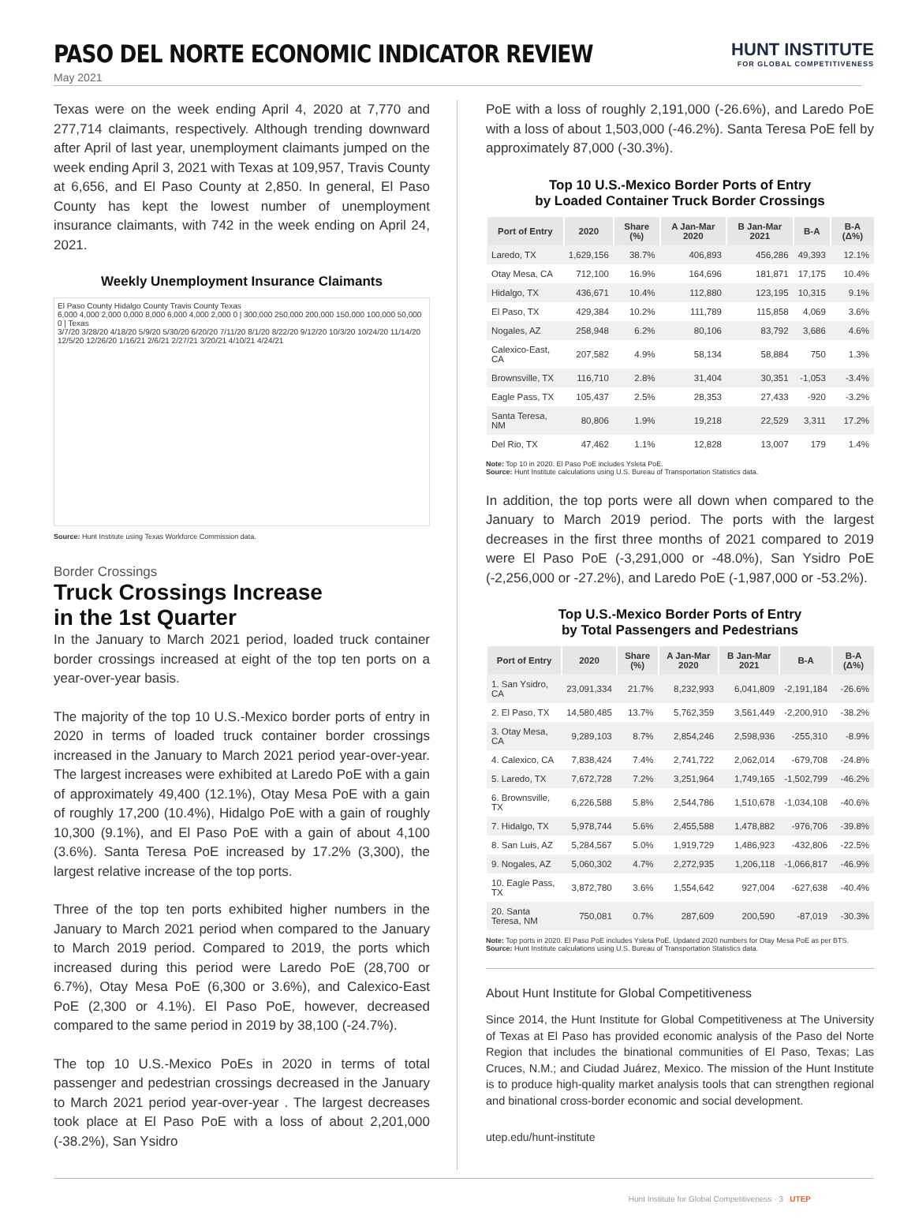PASO DEL NORTE ECONOMIC INDICATOR REVIEW
HUNT INSTITUTE
FOR GLOBAL COMPETITIVENESS
May 2021
Texas were on the week ending April 4, 2020 at 7,770 and 277,714 claimants, respectively. Although trending downward after April of last year, unemployment claimants jumped on the week ending April 3, 2021 with Texas at 109,957, Travis County at 6,656, and El Paso County at 2,850. In general, El Paso County has kept the lowest number of unemployment insurance claimants, with 742 in the week ending on April 24, 2021.
Weekly Unemployment Insurance Claimants
El Paso County Hidalgo County Travis County Texas
6,000 4,000 2,000 0,000 8,000 6,000 4,000 2,000 0 | 300,000 250,000 200,000 150,000 100,000 50,000 0 | Texas
3/7/20 3/28/20 4/18/20 5/9/20 5/30/20 6/20/20 7/11/20 8/1/20 8/22/20 9/12/20 10/3/20 10/24/20 11/14/20 12/5/20 12/26/20 1/16/21 2/6/21 2/27/21 3/20/21 4/10/21 4/24/21
Source: Hunt Institute using Texas Workforce Commission data.
Border Crossings
Truck Crossings Increase
in the 1st Quarter
In the January to March 2021 period, loaded truck container border crossings increased at eight of the top ten ports on a year-over-year basis.
The majority of the top 10 U.S.-Mexico border ports of entry in 2020 in terms of loaded truck container border crossings increased in the January to March 2021 period year-over-year. The largest increases were exhibited at Laredo PoE with a gain of approximately 49,400 (12.1%), Otay Mesa PoE with a gain of roughly 17,200 (10.4%), Hidalgo PoE with a gain of roughly 10,300 (9.1%), and El Paso PoE with a gain of about 4,100 (3.6%). Santa Teresa PoE increased by 17.2% (3,300), the largest relative increase of the top ports.
Three of the top ten ports exhibited higher numbers in the January to March 2021 period when compared to the January to March 2019 period. Compared to 2019, the ports which increased during this period were Laredo PoE (28,700 or 6.7%), Otay Mesa PoE (6,300 or 3.6%), and Calexico-East PoE (2,300 or 4.1%). El Paso PoE, however, decreased compared to the same period in 2019 by 38,100 (-24.7%).
The top 10 U.S.-Mexico PoEs in 2020 in terms of total passenger and pedestrian crossings decreased in the January to March 2021 period year-over-year . The largest decreases took place at El Paso PoE with a loss of about 2,201,000 (-38.2%), San Ysidro
PoE with a loss of roughly 2,191,000 (-26.6%), and Laredo PoE with a loss of about 1,503,000 (-46.2%). Santa Teresa PoE fell by approximately 87,000 (-30.3%).
Top 10 U.S.-Mexico Border Ports of Entry
by Loaded Container Truck Border Crossings
| Port of Entry | 2020 | Share (%) | A Jan-Mar 2020 | B Jan-Mar 2021 | B-A | B-A (Δ%) |
| --- | --- | --- | --- | --- | --- | --- |
| Laredo, TX | 1,629,156 | 38.7% | 406,893 | 456,286 | 49,393 | 12.1% |
| Otay Mesa, CA | 712,100 | 16.9% | 164,696 | 181,871 | 17,175 | 10.4% |
| Hidalgo, TX | 436,671 | 10.4% | 112,880 | 123,195 | 10,315 | 9.1% |
| El Paso, TX | 429,384 | 10.2% | 111,789 | 115,858 | 4,069 | 3.6% |
| Nogales, AZ | 258,948 | 6.2% | 80,106 | 83,792 | 3,686 | 4.6% |
| Calexico-East, CA | 207,582 | 4.9% | 58,134 | 58,884 | 750 | 1.3% |
| Brownsville, TX | 116,710 | 2.8% | 31,404 | 30,351 | -1,053 | -3.4% |
| Eagle Pass, TX | 105,437 | 2.5% | 28,353 | 27,433 | -920 | -3.2% |
| Santa Teresa, NM | 80,806 | 1.9% | 19,218 | 22,529 | 3,311 | 17.2% |
| Del Rio, TX | 47,462 | 1.1% | 12,828 | 13,007 | 179 | 1.4% |
Note: Top 10 in 2020. El Paso PoE includes Ysleta PoE.
Source: Hunt Institute calculations using U.S. Bureau of Transportation Statistics data.
In addition, the top ports were all down when compared to the January to March 2019 period. The ports with the largest decreases in the first three months of 2021 compared to 2019 were El Paso PoE (-3,291,000 or -48.0%), San Ysidro PoE (-2,256,000 or -27.2%), and Laredo PoE (-1,987,000 or -53.2%).
Top U.S.-Mexico Border Ports of Entry
by Total Passengers and Pedestrians
| Port of Entry | 2020 | Share (%) | A Jan-Mar 2020 | B Jan-Mar 2021 | B-A | B-A (Δ%) |
| --- | --- | --- | --- | --- | --- | --- |
| 1. San Ysidro, CA | 23,091,334 | 21.7% | 8,232,993 | 6,041,809 | -2,191,184 | -26.6% |
| 2. El Paso, TX | 14,580,485 | 13.7% | 5,762,359 | 3,561,449 | -2,200,910 | -38.2% |
| 3. Otay Mesa, CA | 9,289,103 | 8.7% | 2,854,246 | 2,598,936 | -255,310 | -8.9% |
| 4. Calexico, CA | 7,838,424 | 7.4% | 2,741,722 | 2,062,014 | -679,708 | -24.8% |
| 5. Laredo, TX | 7,672,728 | 7.2% | 3,251,964 | 1,749,165 | -1,502,799 | -46.2% |
| 6. Brownsville, TX | 6,226,588 | 5.8% | 2,544,786 | 1,510,678 | -1,034,108 | -40.6% |
| 7. Hidalgo, TX | 5,978,744 | 5.6% | 2,455,588 | 1,478,882 | -976,706 | -39.8% |
| 8. San Luis, AZ | 5,284,567 | 5.0% | 1,919,729 | 1,486,923 | -432,806 | -22.5% |
| 9. Nogales, AZ | 5,060,302 | 4.7% | 2,272,935 | 1,206,118 | -1,066,817 | -46.9% |
| 10. Eagle Pass, TX | 3,872,780 | 3.6% | 1,554,642 | 927,004 | -627,638 | -40.4% |
| 20. Santa Teresa, NM | 750,081 | 0.7% | 287,609 | 200,590 | -87,019 | -30.3% |
Note: Top ports in 2020. El Paso PoE includes Ysleta PoE. Updated 2020 numbers for Otay Mesa PoE as per BTS.
Source: Hunt Institute calculations using U.S. Bureau of Transportation Statistics data.
About Hunt Institute for Global Competitiveness
Since 2014, the Hunt Institute for Global Competitiveness at The University of Texas at El Paso has provided economic analysis of the Paso del Norte Region that includes the binational communities of El Paso, Texas; Las Cruces, N.M.; and Ciudad Juárez, Mexico. The mission of the Hunt Institute is to produce high-quality market analysis tools that can strengthen regional and binational cross-border economic and social development.
utep.edu/hunt-institute
Hunt Institute for Global Competitiveness · 3 UTEP